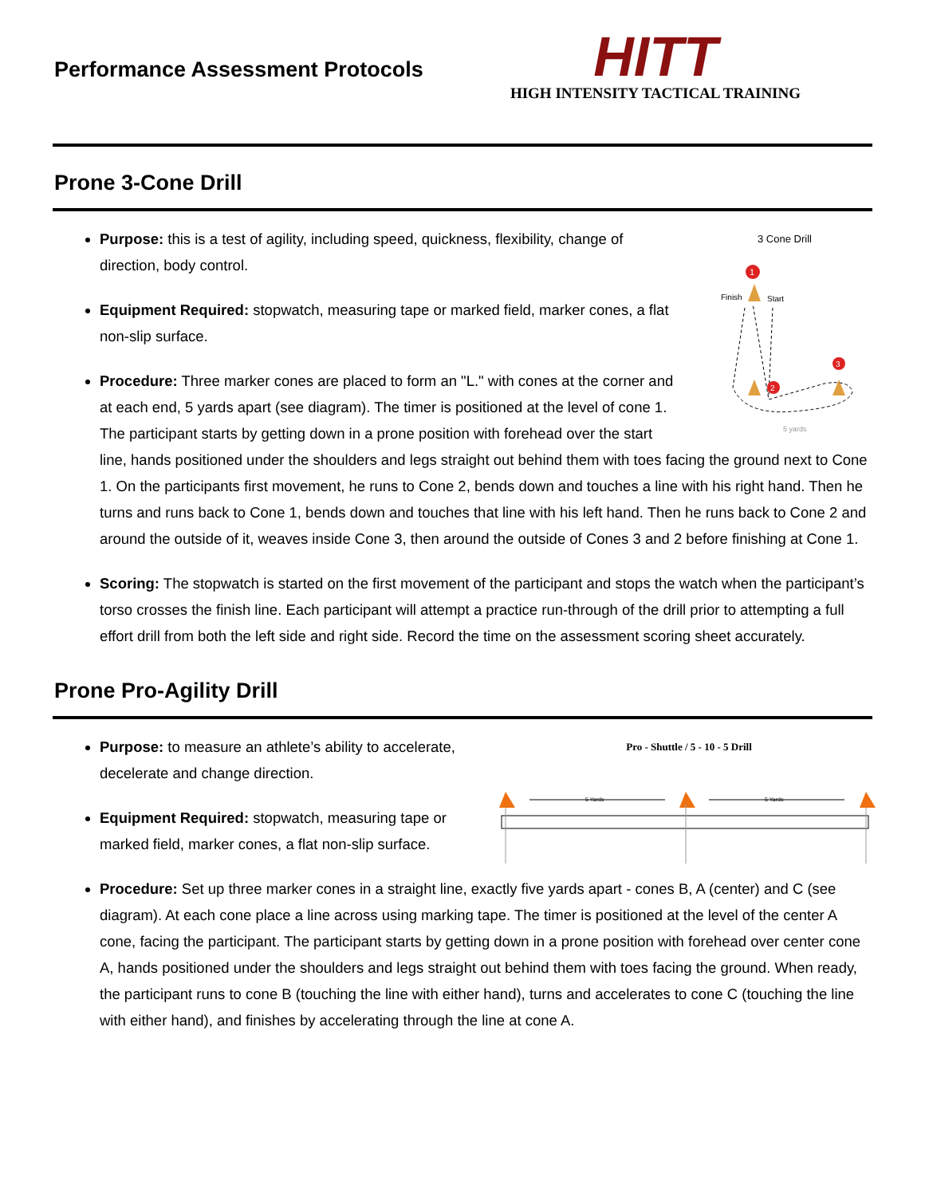Performance Assessment Protocols
HITT
HIGH INTENSITY TACTICAL TRAINING
Prone 3-Cone Drill
3 Cone Drill
1
Finish
Start
2
3
5 yards
Purpose: this is a test of agility, including speed, quickness, flexibility, change of direction, body control.
Equipment Required: stopwatch, measuring tape or marked field, marker cones, a flat non-slip surface.
Procedure: Three marker cones are placed to form an "L." with cones at the corner and at each end, 5 yards apart (see diagram). The timer is positioned at the level of cone 1. The participant starts by getting down in a prone position with forehead over the start line, hands positioned under the shoulders and legs straight out behind them with toes facing the ground next to Cone 1. On the participants first movement, he runs to Cone 2, bends down and touches a line with his right hand. Then he turns and runs back to Cone 1, bends down and touches that line with his left hand. Then he runs back to Cone 2 and around the outside of it, weaves inside Cone 3, then around the outside of Cones 3 and 2 before finishing at Cone 1.
Scoring: The stopwatch is started on the first movement of the participant and stops the watch when the participant’s torso crosses the finish line. Each participant will attempt a practice run-through of the drill prior to attempting a full effort drill from both the left side and right side. Record the time on the assessment scoring sheet accurately.
Prone Pro-Agility Drill
Pro - Shuttle / 5 - 10 - 5 Drill
5 Yards
5 Yards
Purpose: to measure an athlete’s ability to accelerate, decelerate and change direction.
Equipment Required: stopwatch, measuring tape or marked field, marker cones, a flat non-slip surface.
Procedure: Set up three marker cones in a straight line, exactly five yards apart - cones B, A (center) and C (see diagram). At each cone place a line across using marking tape. The timer is positioned at the level of the center A cone, facing the participant. The participant starts by getting down in a prone position with forehead over center cone A, hands positioned under the shoulders and legs straight out behind them with toes facing the ground. When ready, the participant runs to cone B (touching the line with either hand), turns and accelerates to cone C (touching the line with either hand), and finishes by accelerating through the line at cone A.